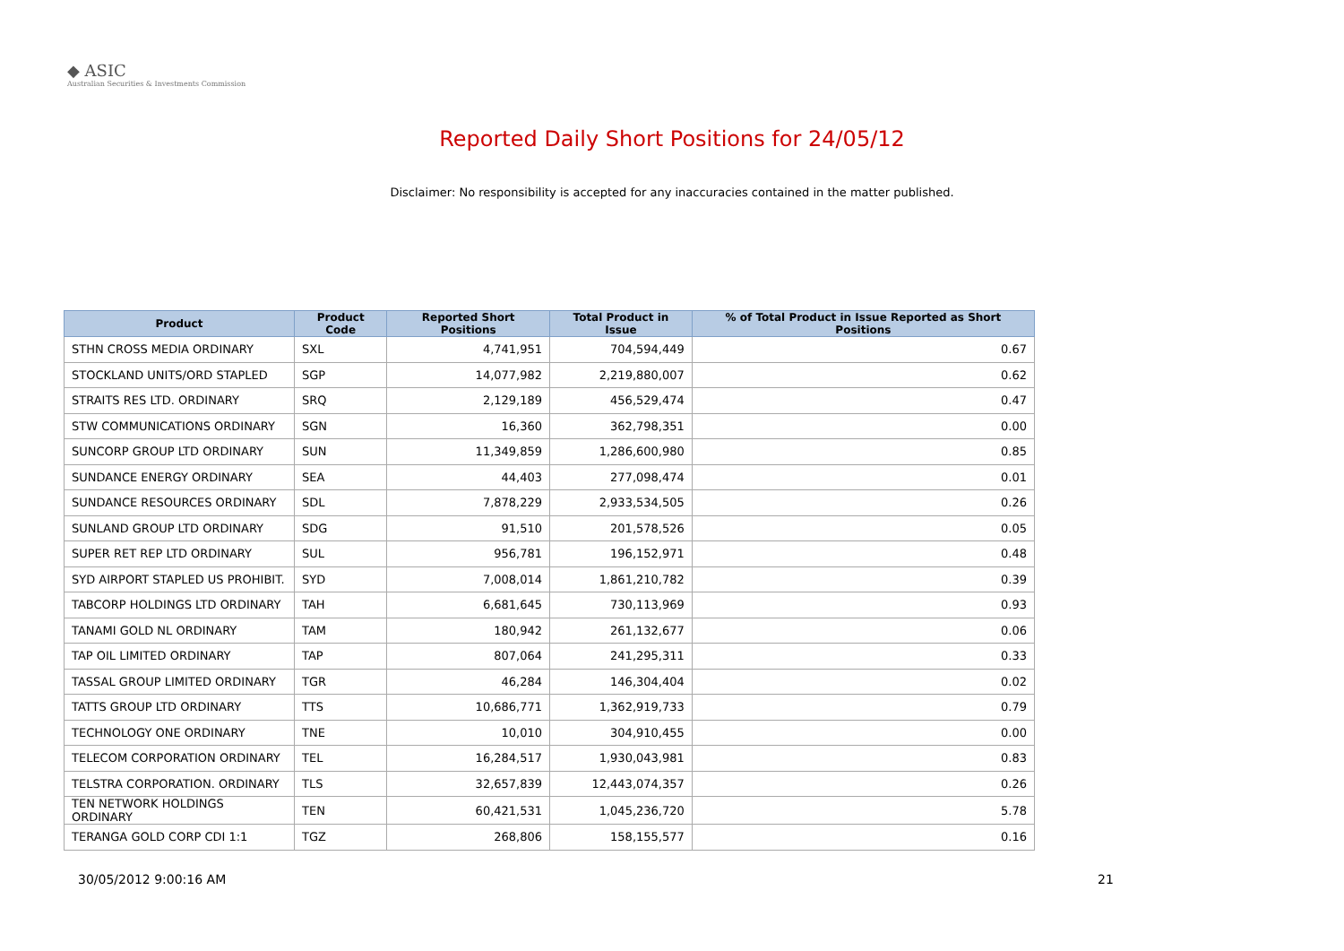◆ ASIC
Australian Securities & Investments Commission
Reported Daily Short Positions for 24/05/12
Disclaimer: No responsibility is accepted for any inaccuracies contained in the matter published.
| Product | Product Code | Reported Short Positions | Total Product in Issue | % of Total Product in Issue Reported as Short Positions |
| --- | --- | --- | --- | --- |
| STHN CROSS MEDIA ORDINARY | SXL | 4,741,951 | 704,594,449 | 0.67 |
| STOCKLAND UNITS/ORD STAPLED | SGP | 14,077,982 | 2,219,880,007 | 0.62 |
| STRAITS RES LTD. ORDINARY | SRQ | 2,129,189 | 456,529,474 | 0.47 |
| STW COMMUNICATIONS ORDINARY | SGN | 16,360 | 362,798,351 | 0.00 |
| SUNCORP GROUP LTD ORDINARY | SUN | 11,349,859 | 1,286,600,980 | 0.85 |
| SUNDANCE ENERGY ORDINARY | SEA | 44,403 | 277,098,474 | 0.01 |
| SUNDANCE RESOURCES ORDINARY | SDL | 7,878,229 | 2,933,534,505 | 0.26 |
| SUNLAND GROUP LTD ORDINARY | SDG | 91,510 | 201,578,526 | 0.05 |
| SUPER RET REP LTD ORDINARY | SUL | 956,781 | 196,152,971 | 0.48 |
| SYD AIRPORT STAPLED US PROHIBIT. | SYD | 7,008,014 | 1,861,210,782 | 0.39 |
| TABCORP HOLDINGS LTD ORDINARY | TAH | 6,681,645 | 730,113,969 | 0.93 |
| TANAMI GOLD NL ORDINARY | TAM | 180,942 | 261,132,677 | 0.06 |
| TAP OIL LIMITED ORDINARY | TAP | 807,064 | 241,295,311 | 0.33 |
| TASSAL GROUP LIMITED ORDINARY | TGR | 46,284 | 146,304,404 | 0.02 |
| TATTS GROUP LTD ORDINARY | TTS | 10,686,771 | 1,362,919,733 | 0.79 |
| TECHNOLOGY ONE ORDINARY | TNE | 10,010 | 304,910,455 | 0.00 |
| TELECOM CORPORATION ORDINARY | TEL | 16,284,517 | 1,930,043,981 | 0.83 |
| TELSTRA CORPORATION. ORDINARY | TLS | 32,657,839 | 12,443,074,357 | 0.26 |
| TEN NETWORK HOLDINGS ORDINARY | TEN | 60,421,531 | 1,045,236,720 | 5.78 |
| TERANGA GOLD CORP CDI 1:1 | TGZ | 268,806 | 158,155,577 | 0.16 |
30/05/2012 9:00:16 AM 21